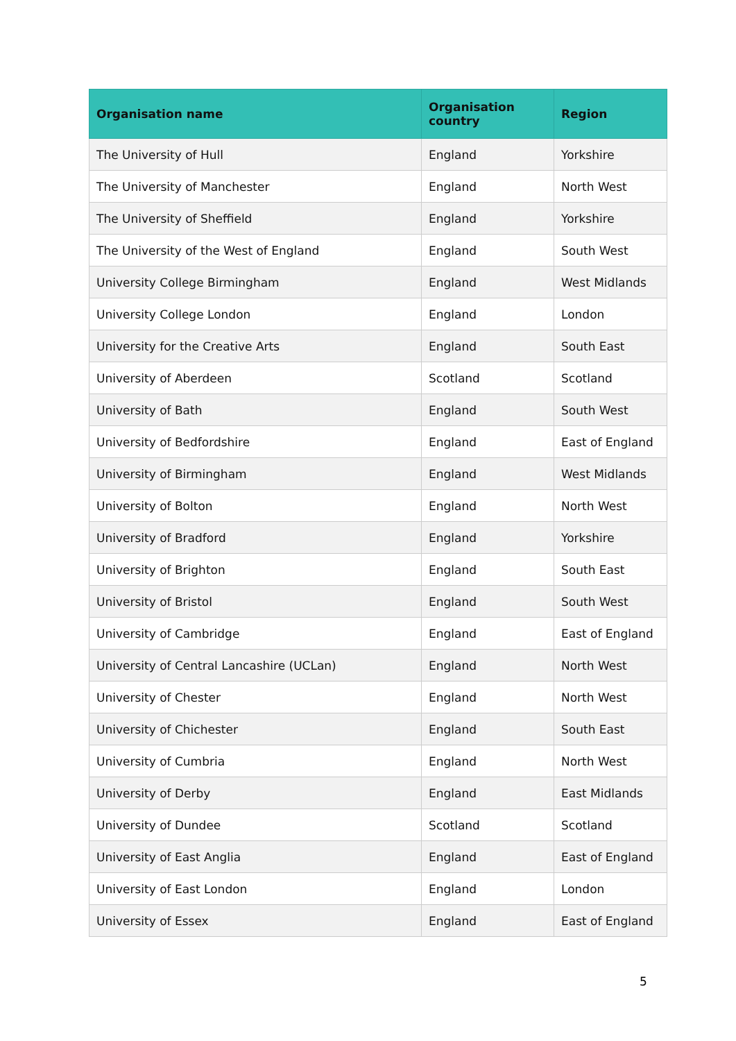| Organisation name | Organisation country | Region |
| --- | --- | --- |
| The University of Hull | England | Yorkshire |
| The University of Manchester | England | North West |
| The University of Sheffield | England | Yorkshire |
| The University of the West of England | England | South West |
| University College Birmingham | England | West Midlands |
| University College London | England | London |
| University for the Creative Arts | England | South East |
| University of Aberdeen | Scotland | Scotland |
| University of Bath | England | South West |
| University of Bedfordshire | England | East of England |
| University of Birmingham | England | West Midlands |
| University of Bolton | England | North West |
| University of Bradford | England | Yorkshire |
| University of Brighton | England | South East |
| University of Bristol | England | South West |
| University of Cambridge | England | East of England |
| University of Central Lancashire (UCLan) | England | North West |
| University of Chester | England | North West |
| University of Chichester | England | South East |
| University of Cumbria | England | North West |
| University of Derby | England | East Midlands |
| University of Dundee | Scotland | Scotland |
| University of East Anglia | England | East of England |
| University of East London | England | London |
| University of Essex | England | East of England |
5